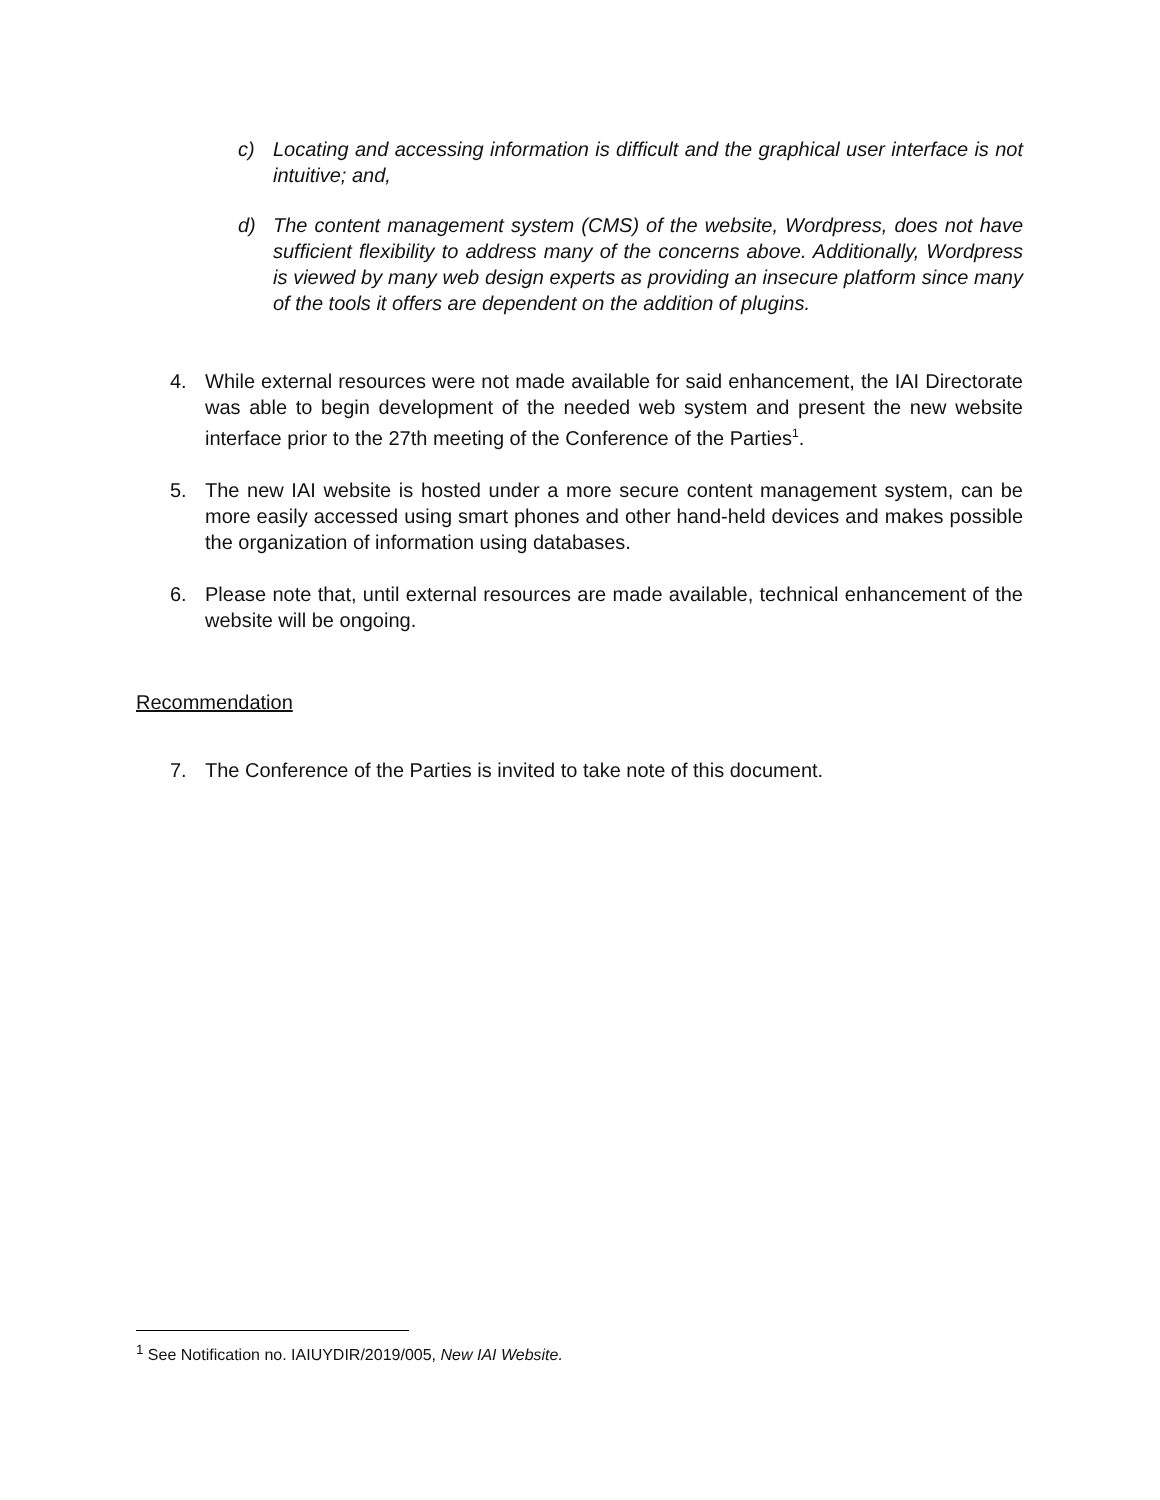c) Locating and accessing information is difficult and the graphical user interface is not intuitive; and,
d) The content management system (CMS) of the website, Wordpress, does not have sufficient flexibility to address many of the concerns above. Additionally, Wordpress is viewed by many web design experts as providing an insecure platform since many of the tools it offers are dependent on the addition of plugins.
4. While external resources were not made available for said enhancement, the IAI Directorate was able to begin development of the needed web system and present the new website interface prior to the 27th meeting of the Conference of the Parties<sup>1</sup>.
5. The new IAI website is hosted under a more secure content management system, can be more easily accessed using smart phones and other hand-held devices and makes possible the organization of information using databases.
6. Please note that, until external resources are made available, technical enhancement of the website will be ongoing.
Recommendation
7. The Conference of the Parties is invited to take note of this document.
<sup>1</sup> See Notification no. IAIUYDIR/2019/005, New IAI Website.